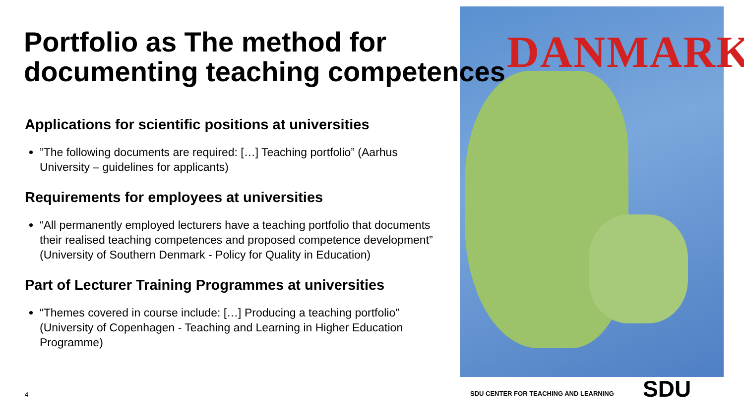DANMARK
Portfolio as The method for documenting teaching competences
Applications for scientific positions at universities
”The following documents are required: […] Teaching portfolio” (Aarhus University – guidelines for applicants)
Requirements for employees at universities
“All permanently employed lecturers have a teaching portfolio that documents their realised teaching competences and proposed competence development” (University of Southern Denmark - Policy for Quality in Education)
Part of Lecturer Training Programmes at universities
“Themes covered in course include: […] Producing a teaching portfolio” (University of Copenhagen - Teaching and Learning in Higher Education Programme)
4
SDU CENTER FOR TEACHING AND LEARNING
SDU